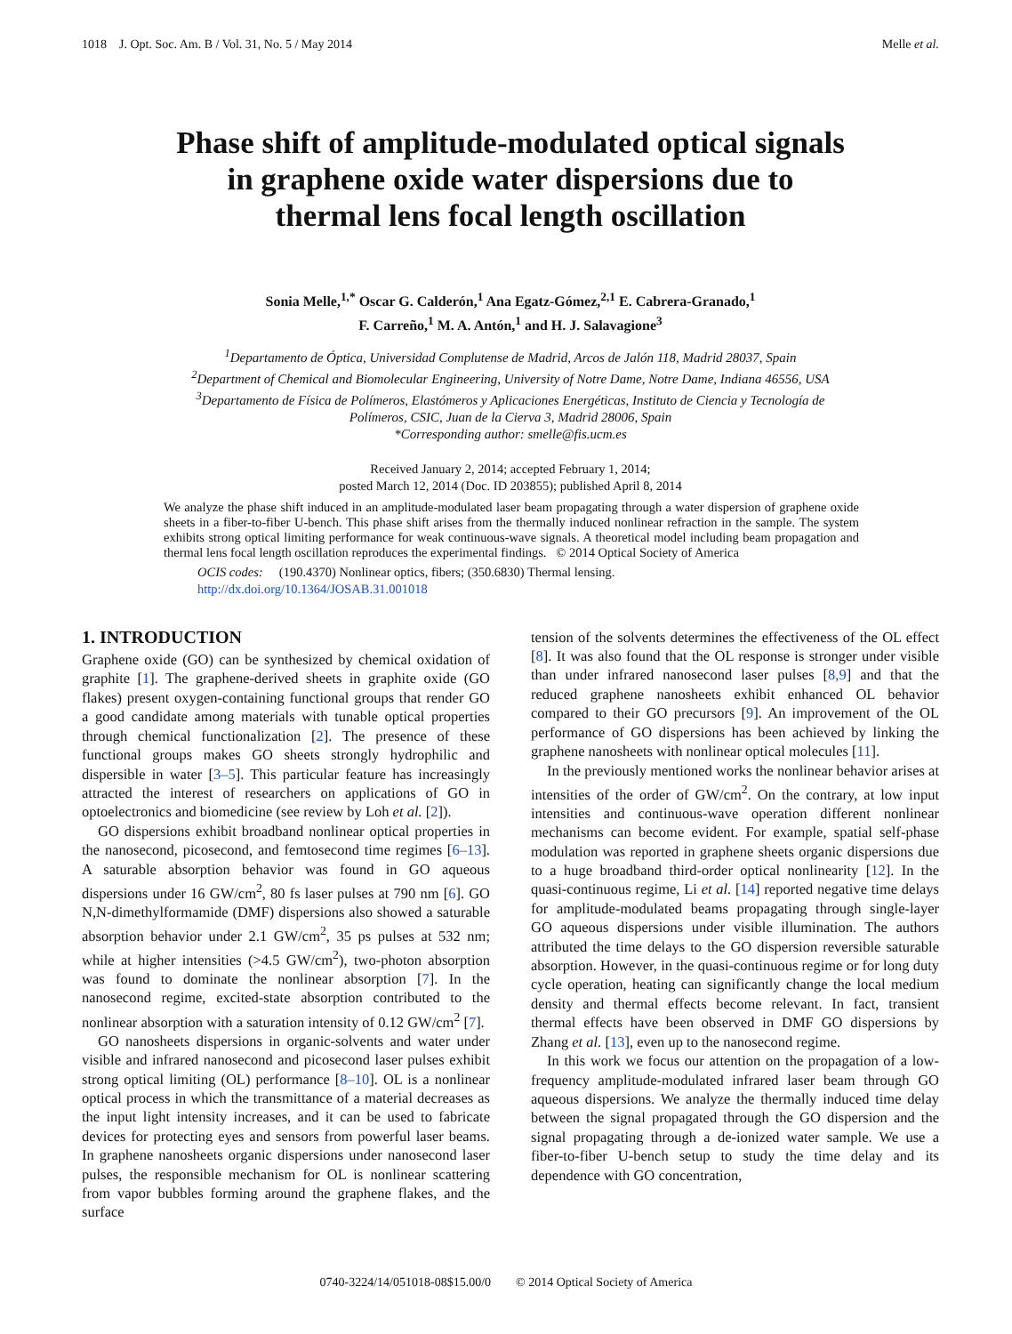1018 J. Opt. Soc. Am. B / Vol. 31, No. 5 / May 2014 Melle et al.
Phase shift of amplitude-modulated optical signals
in graphene oxide water dispersions due to
thermal lens focal length oscillation
Sonia Melle,<sup>1,*</sup> Oscar G. Calderón,<sup>1</sup> Ana Egatz-Gómez,<sup>2,1</sup> E. Cabrera-Granado,<sup>1</sup>
F. Carreño,<sup>1</sup> M. A. Antón,<sup>1</sup> and H. J. Salavagione<sup>3</sup>
<sup>1</sup> Departamento de Óptica, Universidad Complutense de Madrid, Arcos de Jalón 118, Madrid 28037, Spain
<sup>2</sup> Department of Chemical and Biomolecular Engineering, University of Notre Dame, Notre Dame, Indiana 46556, USA
<sup>3</sup> Departamento de Física de Polímeros, Elastómeros y Aplicaciones Energéticas, Instituto de Ciencia y Tecnología de
Polímeros, CSIC, Juan de la Cierva 3, Madrid 28006, Spain
*Corresponding author: smelle@fis.ucm.es
Received January 2, 2014; accepted February 1, 2014;
posted March 12, 2014 (Doc. ID 203855); published April 8, 2014
We analyze the phase shift induced in an amplitude-modulated laser beam propagating through a water dispersion of graphene oxide sheets in a fiber-to-fiber U-bench. This phase shift arises from the thermally induced nonlinear refraction in the sample. The system exhibits strong optical limiting performance for weak continuous-wave signals. A theoretical model including beam propagation and thermal lens focal length oscillation reproduces the experimental findings. © 2014 Optical Society of America
OCIS codes: (190.4370) Nonlinear optics, fibers; (350.6830) Thermal lensing.
http://dx.doi.org/10.1364/JOSAB.31.001018
1. INTRODUCTION
Graphene oxide (GO) can be synthesized by chemical oxidation of graphite [1]. The graphene-derived sheets in graphite oxide (GO flakes) present oxygen-containing functional groups that render GO a good candidate among materials with tunable optical properties through chemical functionalization [2]. The presence of these functional groups makes GO sheets strongly hydrophilic and dispersible in water [3–5]. This particular feature has increasingly attracted the interest of researchers on applications of GO in optoelectronics and biomedicine (see review by Loh et al. [2]).
GO dispersions exhibit broadband nonlinear optical properties in the nanosecond, picosecond, and femtosecond time regimes [6–13]. A saturable absorption behavior was found in GO aqueous dispersions under 16 GW/cm<sup>2</sup>, 80 fs laser pulses at 790 nm [6]. GO N,N-dimethylformamide (DMF) dispersions also showed a saturable absorption behavior under 2.1 GW/cm<sup>2</sup>, 35 ps pulses at 532 nm; while at higher intensities (>4.5 GW/cm<sup>2</sup>), two-photon absorption was found to dominate the nonlinear absorption [7]. In the nanosecond regime, excited-state absorption contributed to the nonlinear absorption with a saturation intensity of 0.12 GW/cm<sup>2</sup> [7].
GO nanosheets dispersions in organic-solvents and water under visible and infrared nanosecond and picosecond laser pulses exhibit strong optical limiting (OL) performance [8–10]. OL is a nonlinear optical process in which the transmittance of a material decreases as the input light intensity increases, and it can be used to fabricate devices for protecting eyes and sensors from powerful laser beams. In graphene nanosheets organic dispersions under nanosecond laser pulses, the responsible mechanism for OL is nonlinear scattering from vapor bubbles forming around the graphene flakes, and the surface
tension of the solvents determines the effectiveness of the OL effect [8]. It was also found that the OL response is stronger under visible than under infrared nanosecond laser pulses [8,9] and that the reduced graphene nanosheets exhibit enhanced OL behavior compared to their GO precursors [9]. An improvement of the OL performance of GO dispersions has been achieved by linking the graphene nanosheets with nonlinear optical molecules [11].
In the previously mentioned works the nonlinear behavior arises at intensities of the order of GW/cm<sup>2</sup>. On the contrary, at low input intensities and continuous-wave operation different nonlinear mechanisms can become evident. For example, spatial self-phase modulation was reported in graphene sheets organic dispersions due to a huge broadband third-order optical nonlinearity [12]. In the quasi-continuous regime, Li et al. [14] reported negative time delays for amplitude-modulated beams propagating through single-layer GO aqueous dispersions under visible illumination. The authors attributed the time delays to the GO dispersion reversible saturable absorption. However, in the quasi-continuous regime or for long duty cycle operation, heating can significantly change the local medium density and thermal effects become relevant. In fact, transient thermal effects have been observed in DMF GO dispersions by Zhang et al. [13], even up to the nanosecond regime.
In this work we focus our attention on the propagation of a low-frequency amplitude-modulated infrared laser beam through GO aqueous dispersions. We analyze the thermally induced time delay between the signal propagated through the GO dispersion and the signal propagating through a de-ionized water sample. We use a fiber-to-fiber U-bench setup to study the time delay and its dependence with GO concentration,
0740-3224/14/051018-08$15.00/0 © 2014 Optical Society of America